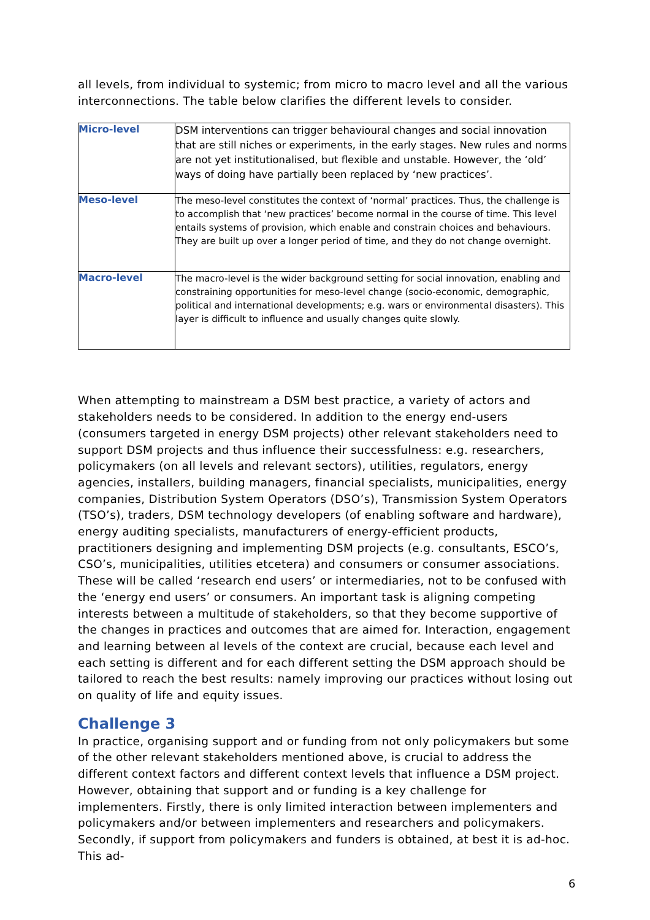all levels, from individual to systemic; from micro to macro level and all the various interconnections. The table below clarifies the different levels to consider.
| Micro-level | DSM interventions can trigger behavioural changes and social innovation that are still niches or experiments, in the early stages. New rules and norms are not yet institutionalised, but flexible and unstable. However, the ‘old’ ways of doing have partially been replaced by ‘new practices’. |
| Meso-level | The meso-level constitutes the context of ‘normal’ practices. Thus, the challenge is to accomplish that ‘new practices’ become normal in the course of time. This level entails systems of provision, which enable and constrain choices and behaviours. They are built up over a longer period of time, and they do not change overnight. |
| Macro-level | The macro-level is the wider background setting for social innovation, enabling and constraining opportunities for meso-level change (socio-economic, demographic, political and international developments; e.g. wars or environmental disasters). This layer is difficult to influence and usually changes quite slowly. |
When attempting to mainstream a DSM best practice, a variety of actors and stakeholders needs to be considered. In addition to the energy end-users (consumers targeted in energy DSM projects) other relevant stakeholders need to support DSM projects and thus influence their successfulness: e.g. researchers, policymakers (on all levels and relevant sectors), utilities, regulators, energy agencies, installers, building managers, financial specialists, municipalities, energy companies, Distribution System Operators (DSO’s), Transmission System Operators (TSO’s), traders, DSM technology developers (of enabling software and hardware), energy auditing specialists, manufacturers of energy-efficient products, practitioners designing and implementing DSM projects (e.g. consultants, ESCO’s, CSO’s, municipalities, utilities etcetera) and consumers or consumer associations. These will be called ‘research end users’ or intermediaries, not to be confused with the ‘energy end users’ or consumers. An important task is aligning competing interests between a multitude of stakeholders, so that they become supportive of the changes in practices and outcomes that are aimed for. Interaction, engagement and learning between al levels of the context are crucial, because each level and each setting is different and for each different setting the DSM approach should be tailored to reach the best results: namely improving our practices without losing out on quality of life and equity issues.
Challenge 3
In practice, organising support and or funding from not only policymakers but some of the other relevant stakeholders mentioned above, is crucial to address the different context factors and different context levels that influence a DSM project. However, obtaining that support and or funding is a key challenge for implementers. Firstly, there is only limited interaction between implementers and policymakers and/or between implementers and researchers and policymakers. Secondly, if support from policymakers and funders is obtained, at best it is ad-hoc. This ad-
6